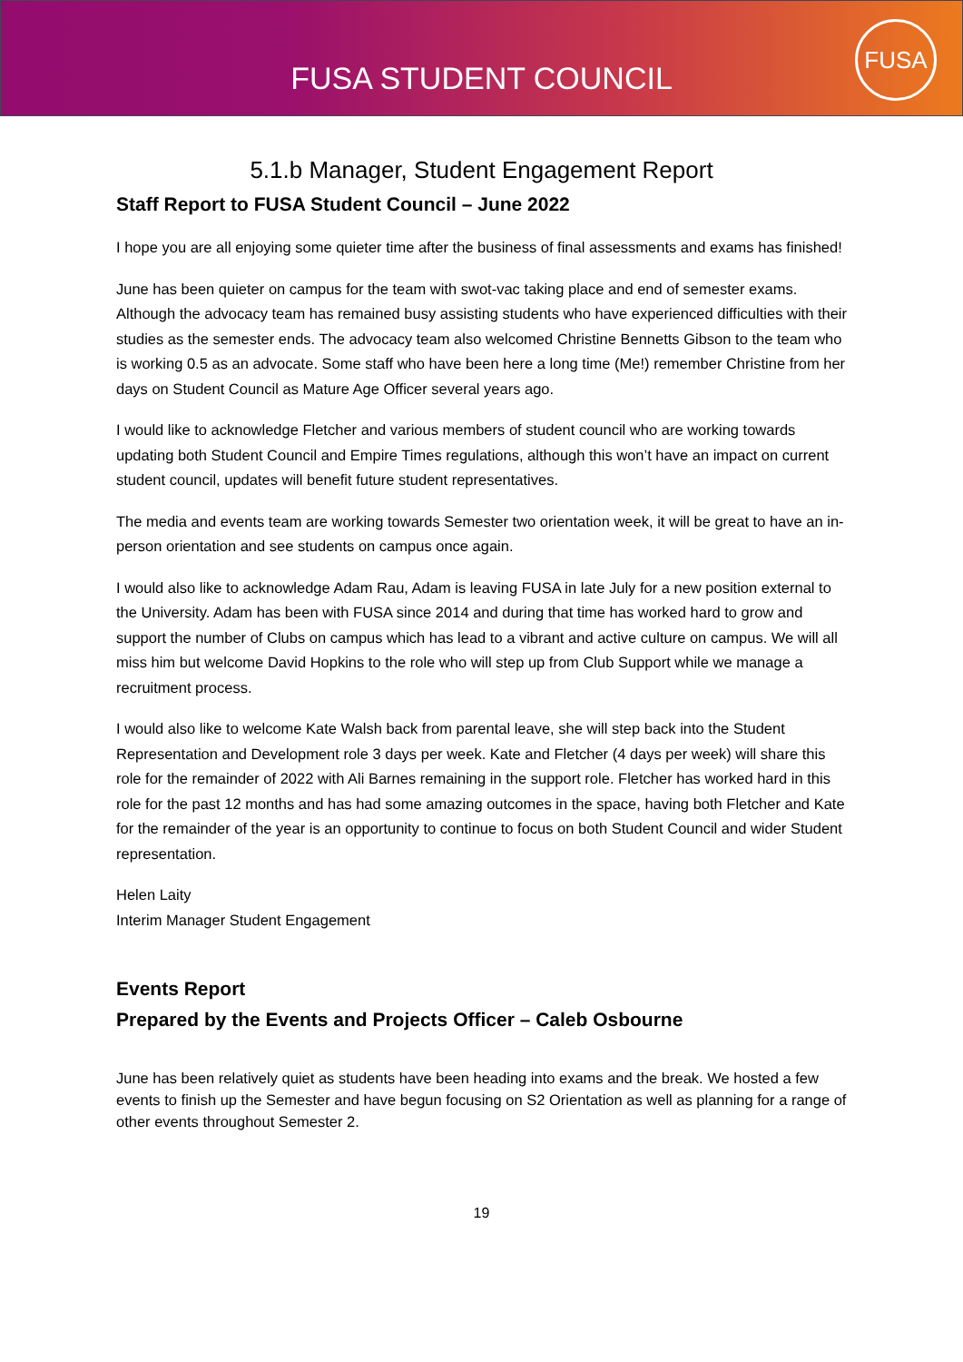FUSA STUDENT COUNCIL
FUSA
5.1.b Manager, Student Engagement Report
Staff Report to FUSA Student Council – June 2022
I hope you are all enjoying some quieter time after the business of final assessments and exams has finished!
June has been quieter on campus for the team with swot-vac taking place and end of semester exams. Although the advocacy team has remained busy assisting students who have experienced difficulties with their studies as the semester ends. The advocacy team also welcomed Christine Bennetts Gibson to the team who is working 0.5 as an advocate. Some staff who have been here a long time (Me!) remember Christine from her days on Student Council as Mature Age Officer several years ago.
I would like to acknowledge Fletcher and various members of student council who are working towards updating both Student Council and Empire Times regulations, although this won’t have an impact on current student council, updates will benefit future student representatives.
The media and events team are working towards Semester two orientation week, it will be great to have an in-person orientation and see students on campus once again.
I would also like to acknowledge Adam Rau, Adam is leaving FUSA in late July for a new position external to the University. Adam has been with FUSA since 2014 and during that time has worked hard to grow and support the number of Clubs on campus which has lead to a vibrant and active culture on campus. We will all miss him but welcome David Hopkins to the role who will step up from Club Support while we manage a recruitment process.
I would also like to welcome Kate Walsh back from parental leave, she will step back into the Student Representation and Development role 3 days per week. Kate and Fletcher (4 days per week) will share this role for the remainder of 2022 with Ali Barnes remaining in the support role. Fletcher has worked hard in this role for the past 12 months and has had some amazing outcomes in the space, having both Fletcher and Kate for the remainder of the year is an opportunity to continue to focus on both Student Council and wider Student representation.
Helen Laity
Interim Manager Student Engagement
Events Report
Prepared by the Events and Projects Officer – Caleb Osbourne
June has been relatively quiet as students have been heading into exams and the break. We hosted a few events to finish up the Semester and have begun focusing on S2 Orientation as well as planning for a range of other events throughout Semester 2.
19